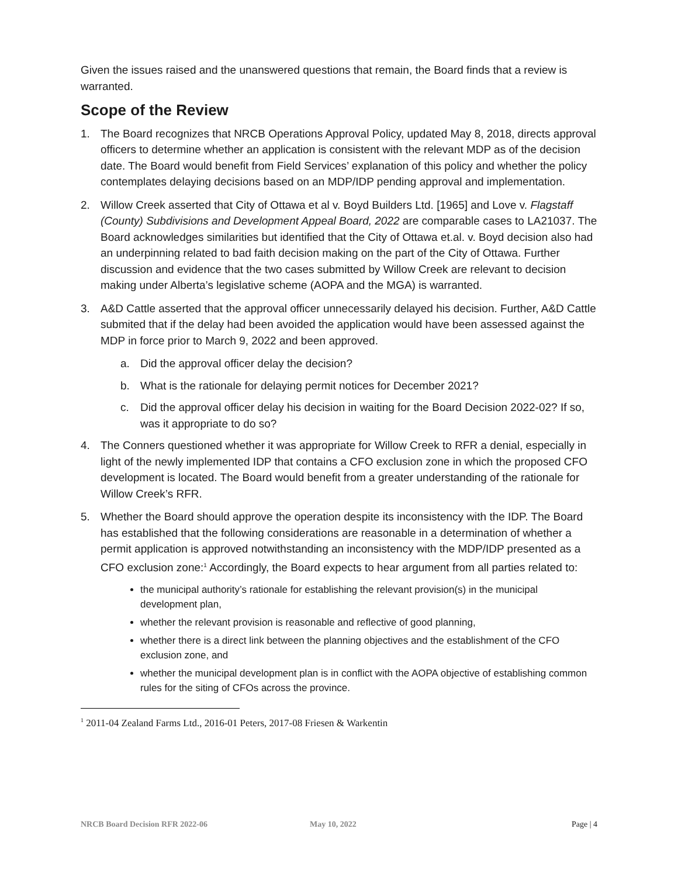Given the issues raised and the unanswered questions that remain, the Board finds that a review is warranted.
Scope of the Review
1. The Board recognizes that NRCB Operations Approval Policy, updated May 8, 2018, directs approval officers to determine whether an application is consistent with the relevant MDP as of the decision date. The Board would benefit from Field Services’ explanation of this policy and whether the policy contemplates delaying decisions based on an MDP/IDP pending approval and implementation.
2. Willow Creek asserted that City of Ottawa et al v. Boyd Builders Ltd. [1965] and Love v. Flagstaff (County) Subdivisions and Development Appeal Board, 2022 are comparable cases to LA21037. The Board acknowledges similarities but identified that the City of Ottawa et.al. v. Boyd decision also had an underpinning related to bad faith decision making on the part of the City of Ottawa. Further discussion and evidence that the two cases submitted by Willow Creek are relevant to decision making under Alberta’s legislative scheme (AOPA and the MGA) is warranted.
3. A&D Cattle asserted that the approval officer unnecessarily delayed his decision. Further, A&D Cattle submited that if the delay had been avoided the application would have been assessed against the MDP in force prior to March 9, 2022 and been approved.
a. Did the approval officer delay the decision?
b. What is the rationale for delaying permit notices for December 2021?
c. Did the approval officer delay his decision in waiting for the Board Decision 2022-02? If so, was it appropriate to do so?
4. The Conners questioned whether it was appropriate for Willow Creek to RFR a denial, especially in light of the newly implemented IDP that contains a CFO exclusion zone in which the proposed CFO development is located. The Board would benefit from a greater understanding of the rationale for Willow Creek’s RFR.
5. Whether the Board should approve the operation despite its inconsistency with the IDP. The Board has established that the following considerations are reasonable in a determination of whether a permit application is approved notwithstanding an inconsistency with the MDP/IDP presented as a CFO exclusion zone:<sup>1</sup> Accordingly, the Board expects to hear argument from all parties related to:
the municipal authority’s rationale for establishing the relevant provision(s) in the municipal development plan,
whether the relevant provision is reasonable and reflective of good planning,
whether there is a direct link between the planning objectives and the establishment of the CFO exclusion zone, and
whether the municipal development plan is in conflict with the AOPA objective of establishing common rules for the siting of CFOs across the province.
<sup>1</sup> 2011-04 Zealand Farms Ltd., 2016-01 Peters, 2017-08 Friesen & Warkentin
NRCB Board Decision RFR 2022-06 May 10, 2022 Page | 4